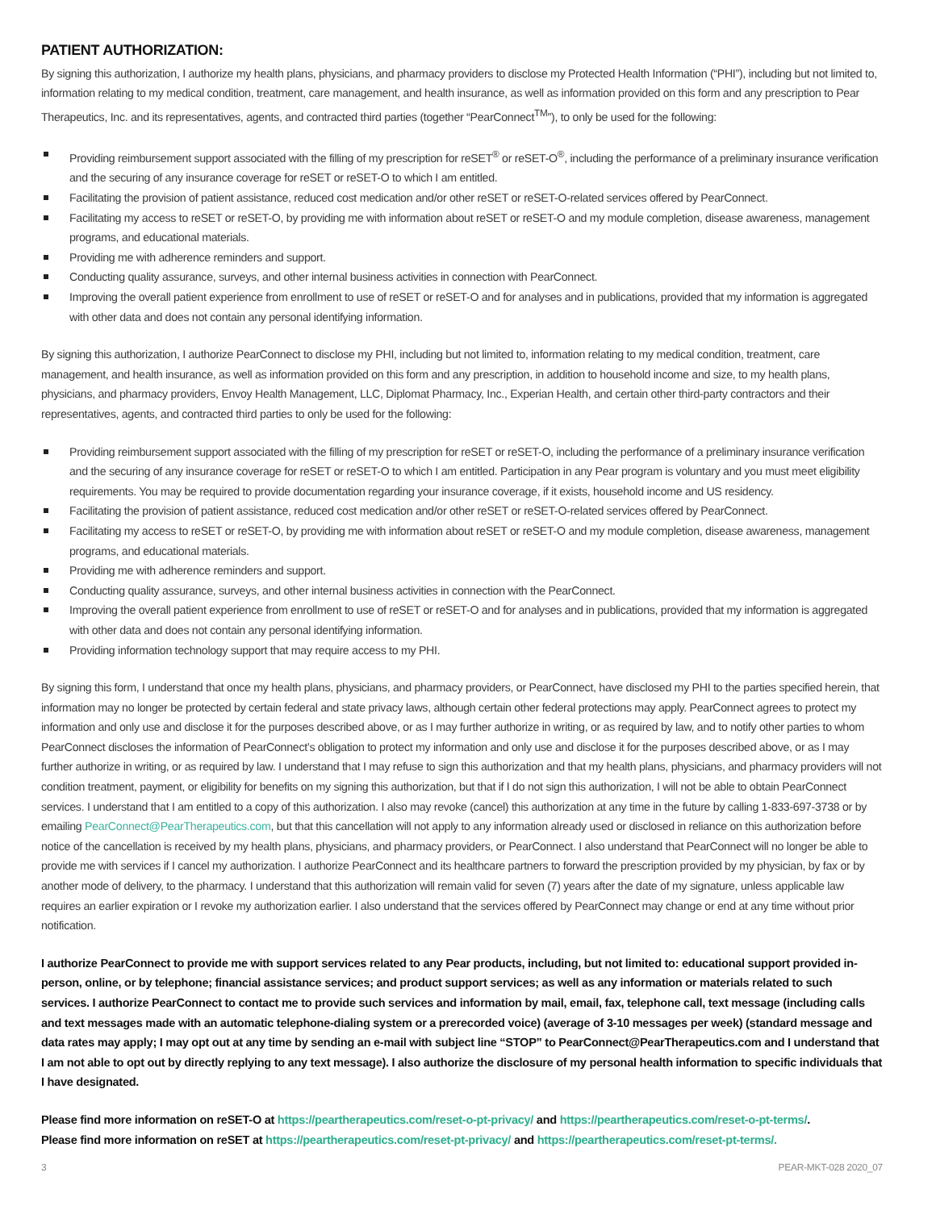PATIENT AUTHORIZATION:
By signing this authorization, I authorize my health plans, physicians, and pharmacy providers to disclose my Protected Health Information (“PHI”), including but not limited to, information relating to my medical condition, treatment, care management, and health insurance, as well as information provided on this form and any prescription to Pear Therapeutics, Inc. and its representatives, agents, and contracted third parties (together “PearConnect<sup>TM</sup>”), to only be used for the following:
Providing reimbursement support associated with the filling of my prescription for reSET<sup>®</sup> or reSET-O<sup>®</sup>, including the performance of a preliminary insurance verification and the securing of any insurance coverage for reSET or reSET-O to which I am entitled.
Facilitating the provision of patient assistance, reduced cost medication and/or other reSET or reSET-O-related services offered by PearConnect.
Facilitating my access to reSET or reSET-O, by providing me with information about reSET or reSET-O and my module completion, disease awareness, management programs, and educational materials.
Providing me with adherence reminders and support.
Conducting quality assurance, surveys, and other internal business activities in connection with PearConnect.
Improving the overall patient experience from enrollment to use of reSET or reSET-O and for analyses and in publications, provided that my information is aggregated with other data and does not contain any personal identifying information.
By signing this authorization, I authorize PearConnect to disclose my PHI, including but not limited to, information relating to my medical condition, treatment, care management, and health insurance, as well as information provided on this form and any prescription, in addition to household income and size, to my health plans, physicians, and pharmacy providers, Envoy Health Management, LLC, Diplomat Pharmacy, Inc., Experian Health, and certain other third-party contractors and their representatives, agents, and contracted third parties to only be used for the following:
Providing reimbursement support associated with the filling of my prescription for reSET or reSET-O, including the performance of a preliminary insurance verification and the securing of any insurance coverage for reSET or reSET-O to which I am entitled. Participation in any Pear program is voluntary and you must meet eligibility requirements. You may be required to provide documentation regarding your insurance coverage, if it exists, household income and US residency.
Facilitating the provision of patient assistance, reduced cost medication and/or other reSET or reSET-O-related services offered by PearConnect.
Facilitating my access to reSET or reSET-O, by providing me with information about reSET or reSET-O and my module completion, disease awareness, management programs, and educational materials.
Providing me with adherence reminders and support.
Conducting quality assurance, surveys, and other internal business activities in connection with the PearConnect.
Improving the overall patient experience from enrollment to use of reSET or reSET-O and for analyses and in publications, provided that my information is aggregated with other data and does not contain any personal identifying information.
Providing information technology support that may require access to my PHI.
By signing this form, I understand that once my health plans, physicians, and pharmacy providers, or PearConnect, have disclosed my PHI to the parties specified herein, that information may no longer be protected by certain federal and state privacy laws, although certain other federal protections may apply. PearConnect agrees to protect my information and only use and disclose it for the purposes described above, or as I may further authorize in writing, or as required by law, and to notify other parties to whom PearConnect discloses the information of PearConnect’s obligation to protect my information and only use and disclose it for the purposes described above, or as I may further authorize in writing, or as required by law. I understand that I may refuse to sign this authorization and that my health plans, physicians, and pharmacy providers will not condition treatment, payment, or eligibility for benefits on my signing this authorization, but that if I do not sign this authorization, I will not be able to obtain PearConnect services. I understand that I am entitled to a copy of this authorization. I also may revoke (cancel) this authorization at any time in the future by calling 1-833-697-3738 or by emailing PearConnect@PearTherapeutics.com, but that this cancellation will not apply to any information already used or disclosed in reliance on this authorization before notice of the cancellation is received by my health plans, physicians, and pharmacy providers, or PearConnect. I also understand that PearConnect will no longer be able to provide me with services if I cancel my authorization. I authorize PearConnect and its healthcare partners to forward the prescription provided by my physician, by fax or by another mode of delivery, to the pharmacy. I understand that this authorization will remain valid for seven (7) years after the date of my signature, unless applicable law requires an earlier expiration or I revoke my authorization earlier. I also understand that the services offered by PearConnect may change or end at any time without prior notification.
I authorize PearConnect to provide me with support services related to any Pear products, including, but not limited to: educational support provided in-person, online, or by telephone; financial assistance services; and product support services; as well as any information or materials related to such services. I authorize PearConnect to contact me to provide such services and information by mail, email, fax, telephone call, text message (including calls and text messages made with an automatic telephone-dialing system or a prerecorded voice) (average of 3-10 messages per week) (standard message and data rates may apply; I may opt out at any time by sending an e-mail with subject line “STOP” to PearConnect@PearTherapeutics.com and I understand that I am not able to opt out by directly replying to any text message). I also authorize the disclosure of my personal health information to specific individuals that I have designated.
Please find more information on reSET-O at https://peartherapeutics.com/reset-o-pt-privacy/ and https://peartherapeutics.com/reset-o-pt-terms/.
Please find more information on reSET at https://peartherapeutics.com/reset-pt-privacy/ and https://peartherapeutics.com/reset-pt-terms/.
3 PEAR-MKT-028 2020_07